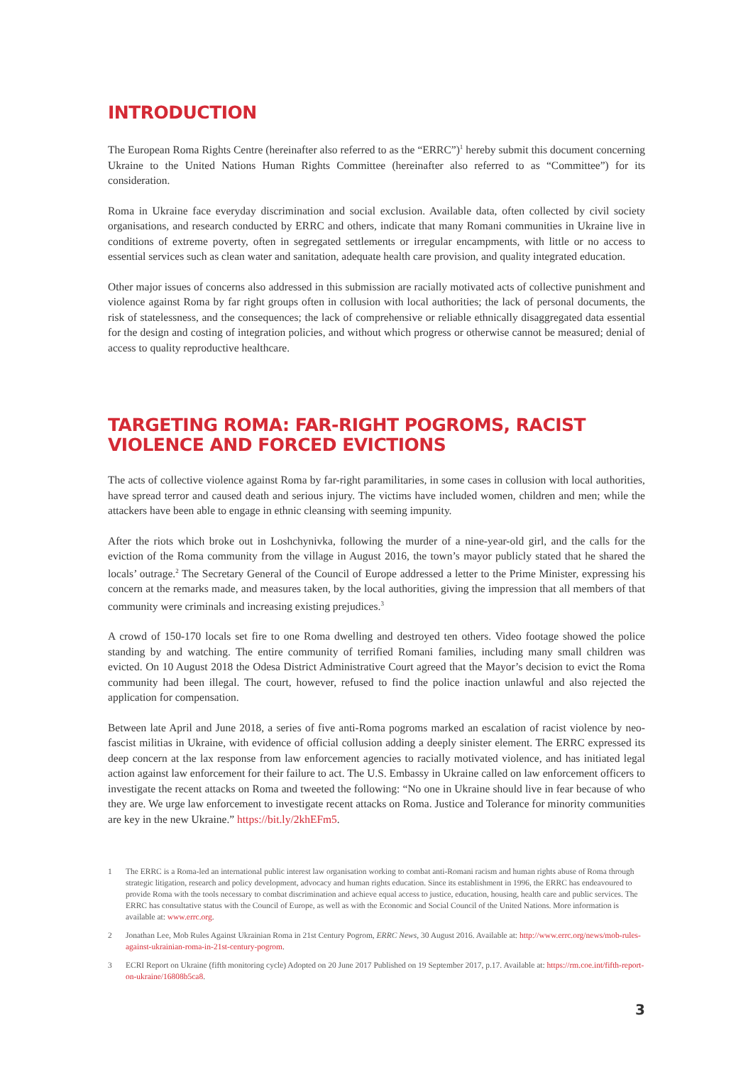INTRODUCTION
The European Roma Rights Centre (hereinafter also referred to as the “ERRC”)<sup>1</sup> hereby submit this document concerning Ukraine to the United Nations Human Rights Committee (hereinafter also referred to as “Committee”) for its consideration.
Roma in Ukraine face everyday discrimination and social exclusion. Available data, often collected by civil society organisations, and research conducted by ERRC and others, indicate that many Romani communities in Ukraine live in conditions of extreme poverty, often in segregated settlements or irregular encampments, with little or no access to essential services such as clean water and sanitation, adequate health care provision, and quality integrated education.
Other major issues of concerns also addressed in this submission are racially motivated acts of collective punishment and violence against Roma by far right groups often in collusion with local authorities; the lack of personal documents, the risk of statelessness, and the consequences; the lack of comprehensive or reliable ethnically disaggregated data essential for the design and costing of integration policies, and without which progress or otherwise cannot be measured; denial of access to quality reproductive healthcare.
TARGETING ROMA: FAR-RIGHT POGROMS, RACIST VIOLENCE AND FORCED EVICTIONS
The acts of collective violence against Roma by far-right paramilitaries, in some cases in collusion with local authorities, have spread terror and caused death and serious injury. The victims have included women, children and men; while the attackers have been able to engage in ethnic cleansing with seeming impunity.
After the riots which broke out in Loshchynivka, following the murder of a nine-year-old girl, and the calls for the eviction of the Roma community from the village in August 2016, the town’s mayor publicly stated that he shared the locals’ outrage.<sup>2</sup> The Secretary General of the Council of Europe addressed a letter to the Prime Minister, expressing his concern at the remarks made, and measures taken, by the local authorities, giving the impression that all members of that community were criminals and increasing existing prejudices.<sup>3</sup>
A crowd of 150-170 locals set fire to one Roma dwelling and destroyed ten others. Video footage showed the police standing by and watching. The entire community of terrified Romani families, including many small children was evicted. On 10 August 2018 the Odesa District Administrative Court agreed that the Mayor’s decision to evict the Roma community had been illegal. The court, however, refused to find the police inaction unlawful and also rejected the application for compensation.
Between late April and June 2018, a series of five anti-Roma pogroms marked an escalation of racist violence by neo-fascist militias in Ukraine, with evidence of official collusion adding a deeply sinister element. The ERRC expressed its deep concern at the lax response from law enforcement agencies to racially motivated violence, and has initiated legal action against law enforcement for their failure to act. The U.S. Embassy in Ukraine called on law enforcement officers to investigate the recent attacks on Roma and tweeted the following: “No one in Ukraine should live in fear because of who they are. We urge law enforcement to investigate recent attacks on Roma. Justice and Tolerance for minority communities are key in the new Ukraine.” https://bit.ly/2khEFm5.
1 The ERRC is a Roma-led an international public interest law organisation working to combat anti-Romani racism and human rights abuse of Roma through strategic litigation, research and policy development, advocacy and human rights education. Since its establishment in 1996, the ERRC has endeavoured to provide Roma with the tools necessary to combat discrimination and achieve equal access to justice, education, housing, health care and public services. The ERRC has consultative status with the Council of Europe, as well as with the Economic and Social Council of the United Nations. More information is available at: www.errc.org.
2 Jonathan Lee, Mob Rules Against Ukrainian Roma in 21st Century Pogrom, ERRC News, 30 August 2016. Available at: http://www.errc.org/news/mob-rules-against-ukrainian-roma-in-21st-century-pogrom.
3 ECRI Report on Ukraine (fifth monitoring cycle) Adopted on 20 June 2017 Published on 19 September 2017, p.17. Available at: https://rm.coe.int/fifth-report-on-ukraine/16808b5ca8.
3